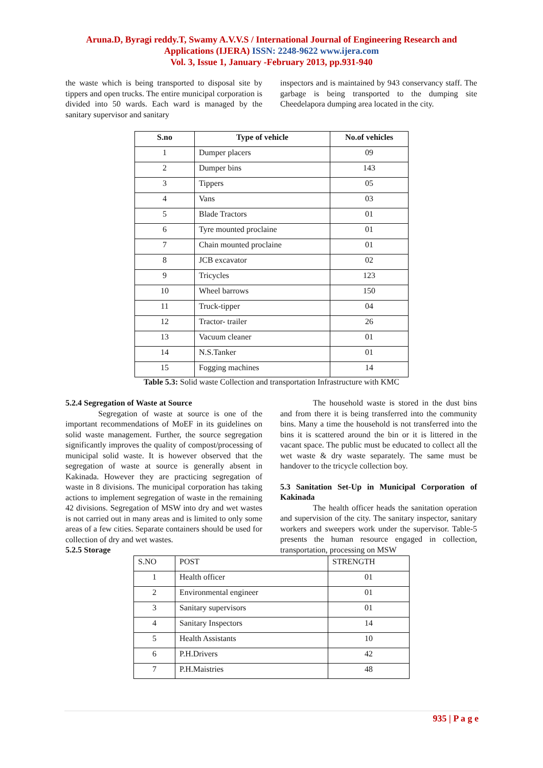Aruna.D, Byragi reddy.T, Swamy A.V.V.S / International Journal of Engineering Research and
Applications (IJERA) ISSN: 2248-9622 www.ijera.com
Vol. 3, Issue 1, January -February 2013, pp.931-940
the waste which is being transported to disposal site by tippers and open trucks. The entire municipal corporation is divided into 50 wards. Each ward is managed by the sanitary supervisor and sanitary
inspectors and is maintained by 943 conservancy staff. The garbage is being transported to the dumping site Cheedelapora dumping area located in the city.
| S.no | Type of vehicle | No.of vehicles |
| --- | --- | --- |
| 1 | Dumper placers | 09 |
| 2 | Dumper bins | 143 |
| 3 | Tippers | 05 |
| 4 | Vans | 03 |
| 5 | Blade Tractors | 01 |
| 6 | Tyre mounted proclaine | 01 |
| 7 | Chain mounted proclaine | 01 |
| 8 | JCB excavator | 02 |
| 9 | Tricycles | 123 |
| 10 | Wheel barrows | 150 |
| 11 | Truck-tipper | 04 |
| 12 | Tractor- trailer | 26 |
| 13 | Vacuum cleaner | 01 |
| 14 | N.S.Tanker | 01 |
| 15 | Fogging machines | 14 |
Table 5.3: Solid waste Collection and transportation Infrastructure with KMC
5.2.4 Segregation of Waste at Source
Segregation of waste at source is one of the important recommendations of MoEF in its guidelines on solid waste management. Further, the source segregation significantly improves the quality of compost/processing of municipal solid waste. It is however observed that the segregation of waste at source is generally absent in Kakinada. However they are practicing segregation of waste in 8 divisions. The municipal corporation has taking actions to implement segregation of waste in the remaining 42 divisions. Segregation of MSW into dry and wet wastes is not carried out in many areas and is limited to only some areas of a few cities. Separate containers should be used for collection of dry and wet wastes.
5.2.5 Storage
The household waste is stored in the dust bins and from there it is being transferred into the community bins. Many a time the household is not transferred into the bins it is scattered around the bin or it is littered in the vacant space. The public must be educated to collect all the wet waste & dry waste separately. The same must be handover to the tricycle collection boy.
5.3 Sanitation Set-Up in Municipal Corporation of Kakinada
The health officer heads the sanitation operation and supervision of the city. The sanitary inspector, sanitary workers and sweepers work under the supervisor. Table-5 presents the human resource engaged in collection, transportation, processing on MSW
| S.NO | POST | STRENGTH |
| 1 | Health officer | 01 |
| 2 | Environmental engineer | 01 |
| 3 | Sanitary supervisors | 01 |
| 4 | Sanitary Inspectors | 14 |
| 5 | Health Assistants | 10 |
| 6 | P.H.Drivers | 42 |
| 7 | P.H.Maistries | 48 |
935 | P a g e